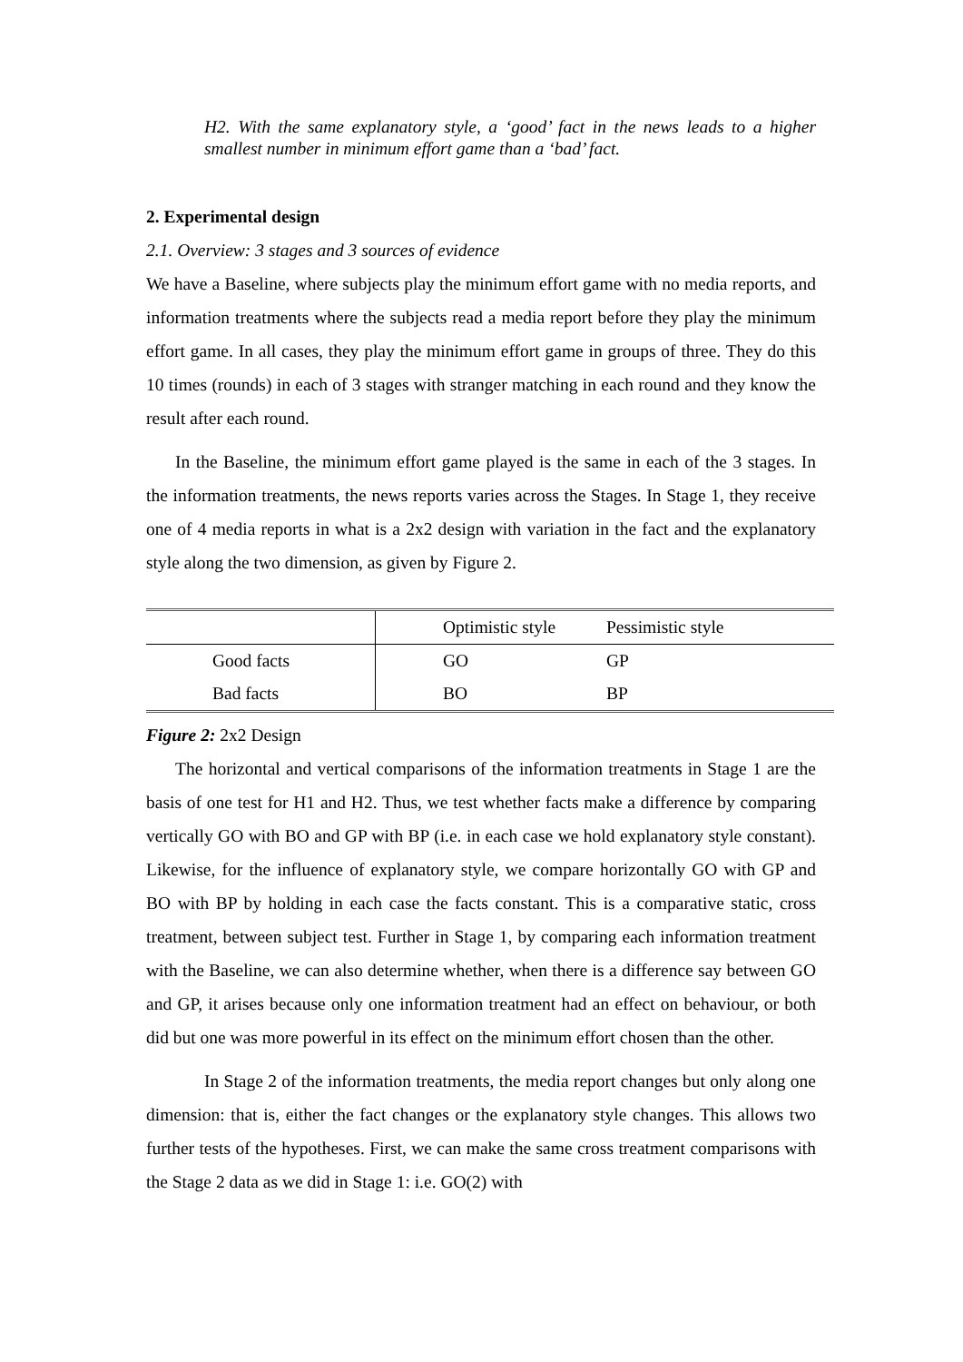H2. With the same explanatory style, a ‘good’ fact in the news leads to a higher smallest number in minimum effort game than a ‘bad’ fact.
2. Experimental design
2.1. Overview: 3 stages and 3 sources of evidence
We have a Baseline, where subjects play the minimum effort game with no media reports, and information treatments where the subjects read a media report before they play the minimum effort game. In all cases, they play the minimum effort game in groups of three. They do this 10 times (rounds) in each of 3 stages with stranger matching in each round and they know the result after each round.
In the Baseline, the minimum effort game played is the same in each of the 3 stages. In the information treatments, the news reports varies across the Stages. In Stage 1, they receive one of 4 media reports in what is a 2x2 design with variation in the fact and the explanatory style along the two dimension, as given by Figure 2.
| | Optimistic style | Pessimistic style |
| Good facts | GO | GP |
| Bad facts | BO | BP |
Figure 2: 2x2 Design
The horizontal and vertical comparisons of the information treatments in Stage 1 are the basis of one test for H1 and H2. Thus, we test whether facts make a difference by comparing vertically GO with BO and GP with BP (i.e. in each case we hold explanatory style constant). Likewise, for the influence of explanatory style, we compare horizontally GO with GP and BO with BP by holding in each case the facts constant. This is a comparative static, cross treatment, between subject test. Further in Stage 1, by comparing each information treatment with the Baseline, we can also determine whether, when there is a difference say between GO and GP, it arises because only one information treatment had an effect on behaviour, or both did but one was more powerful in its effect on the minimum effort chosen than the other.
In Stage 2 of the information treatments, the media report changes but only along one dimension: that is, either the fact changes or the explanatory style changes. This allows two further tests of the hypotheses. First, we can make the same cross treatment comparisons with the Stage 2 data as we did in Stage 1: i.e. GO(2) with